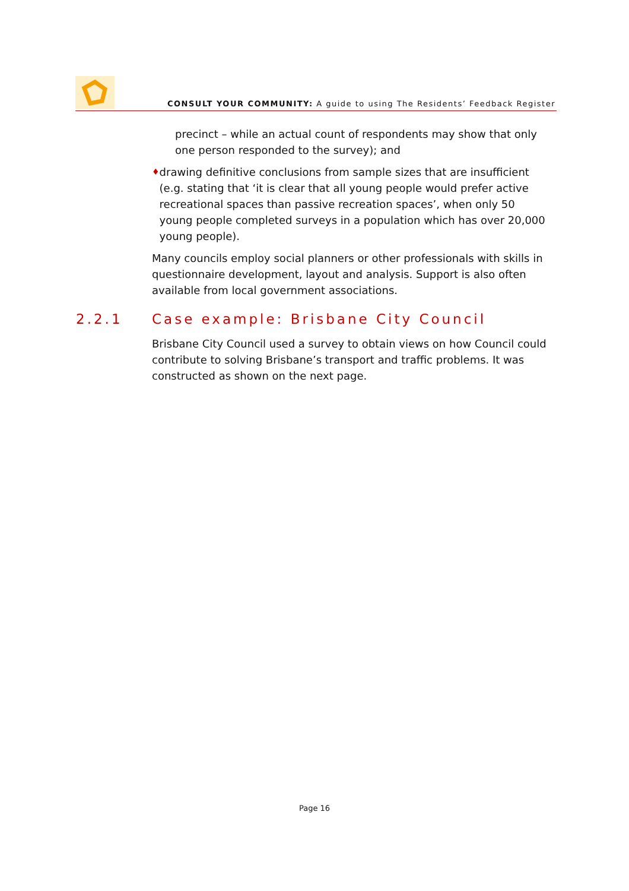CONSULT YOUR COMMUNITY: A guide to using The Residents’ Feedback Register
precinct – while an actual count of respondents may show that only one person responded to the survey); and
♦
drawing definitive conclusions from sample sizes that are insufficient (e.g. stating that ‘it is clear that all young people would prefer active recreational spaces than passive recreation spaces’, when only 50 young people completed surveys in a population which has over 20,000 young people).
Many councils employ social planners or other professionals with skills in questionnaire development, layout and analysis. Support is also often available from local government associations.
2.2.1 Case example: Brisbane City Council
Brisbane City Council used a survey to obtain views on how Council could contribute to solving Brisbane’s transport and traffic problems. It was constructed as shown on the next page.
Page 16